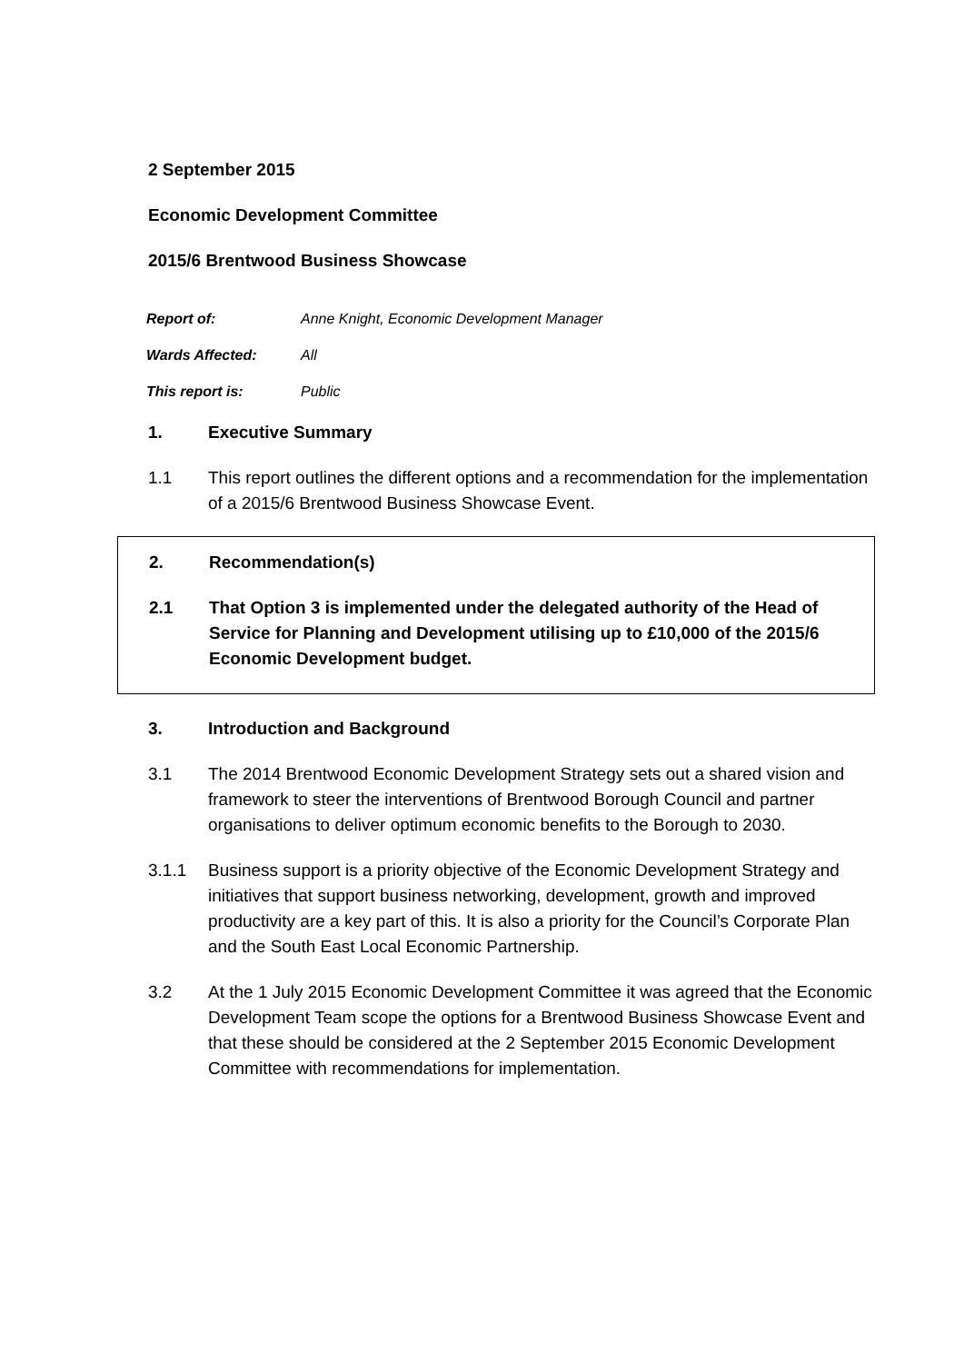2 September 2015
Economic Development Committee
2015/6 Brentwood Business Showcase
Report of: Anne Knight, Economic Development Manager
Wards Affected: All
This report is: Public
1. Executive Summary
1.1 This report outlines the different options and a recommendation for the implementation of a 2015/6 Brentwood Business Showcase Event.
2. Recommendation(s)
2.1 That Option 3 is implemented under the delegated authority of the Head of Service for Planning and Development utilising up to £10,000 of the 2015/6 Economic Development budget.
3. Introduction and Background
3.1 The 2014 Brentwood Economic Development Strategy sets out a shared vision and framework to steer the interventions of Brentwood Borough Council and partner organisations to deliver optimum economic benefits to the Borough to 2030.
3.1.1 Business support is a priority objective of the Economic Development Strategy and initiatives that support business networking, development, growth and improved productivity are a key part of this. It is also a priority for the Council’s Corporate Plan and the South East Local Economic Partnership.
3.2 At the 1 July 2015 Economic Development Committee it was agreed that the Economic Development Team scope the options for a Brentwood Business Showcase Event and that these should be considered at the 2 September 2015 Economic Development Committee with recommendations for implementation.